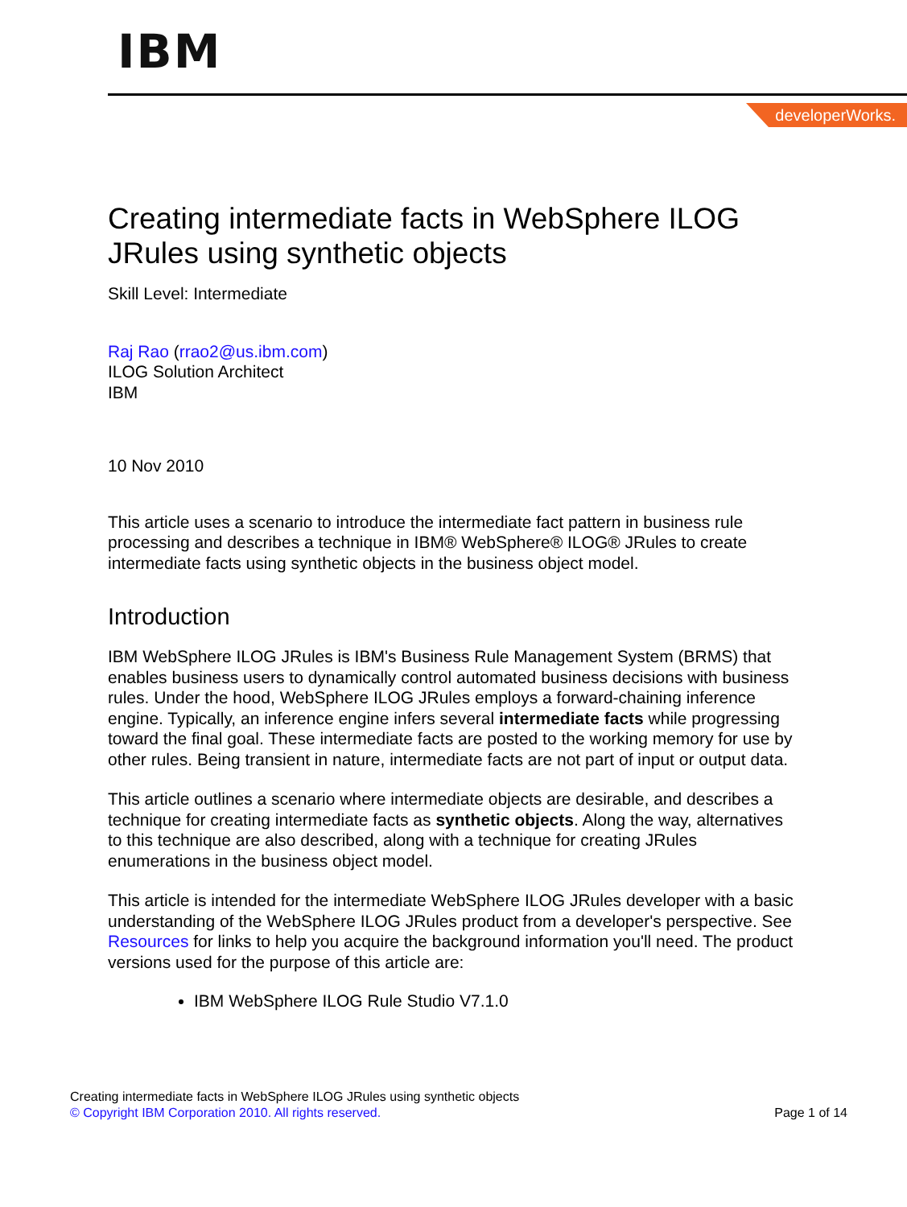IBM
developerWorks.
Creating intermediate facts in WebSphere ILOG JRules using synthetic objects
Skill Level: Intermediate
Raj Rao (rrao2@us.ibm.com)
ILOG Solution Architect
IBM
10 Nov 2010
This article uses a scenario to introduce the intermediate fact pattern in business rule processing and describes a technique in IBM® WebSphere® ILOG® JRules to create intermediate facts using synthetic objects in the business object model.
Introduction
IBM WebSphere ILOG JRules is IBM's Business Rule Management System (BRMS) that enables business users to dynamically control automated business decisions with business rules. Under the hood, WebSphere ILOG JRules employs a forward-chaining inference engine. Typically, an inference engine infers several intermediate facts while progressing toward the final goal. These intermediate facts are posted to the working memory for use by other rules. Being transient in nature, intermediate facts are not part of input or output data.
This article outlines a scenario where intermediate objects are desirable, and describes a technique for creating intermediate facts as synthetic objects. Along the way, alternatives to this technique are also described, along with a technique for creating JRules enumerations in the business object model.
This article is intended for the intermediate WebSphere ILOG JRules developer with a basic understanding of the WebSphere ILOG JRules product from a developer's perspective. See Resources for links to help you acquire the background information you'll need. The product versions used for the purpose of this article are:
IBM WebSphere ILOG Rule Studio V7.1.0
Creating intermediate facts in WebSphere ILOG JRules using synthetic objects
© Copyright IBM Corporation 2010. All rights reserved.
Page 1 of 14